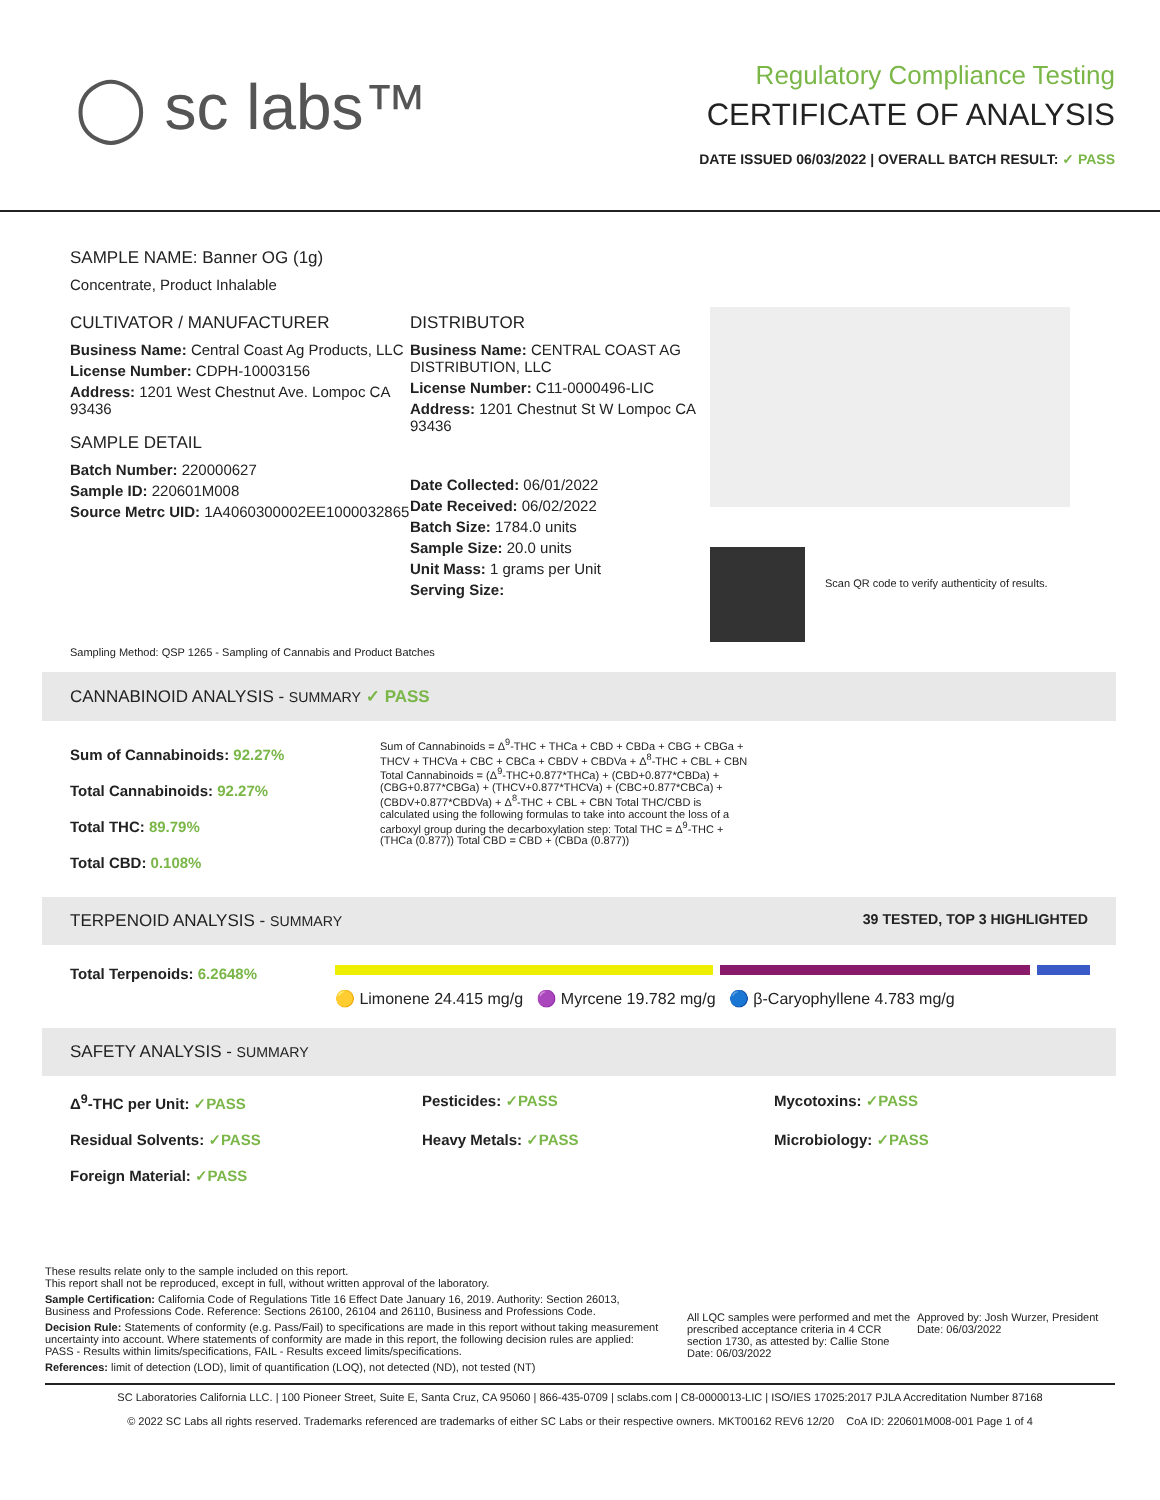◯ sc labs™
Regulatory Compliance Testing
CERTIFICATE OF ANALYSIS
DATE ISSUED 06/03/2022 | OVERALL BATCH RESULT: ✓ PASS
SAMPLE NAME: Banner OG (1g)
Concentrate, Product Inhalable
CULTIVATOR / MANUFACTURER
Business Name: Central Coast Ag Products, LLC
License Number: CDPH-10003156
Address: 1201 West Chestnut Ave. Lompoc CA 93436
SAMPLE DETAIL
Batch Number: 220000627
Sample ID: 220601M008
Source Metrc UID: 1A4060300002EE1000032865
DISTRIBUTOR
Business Name: CENTRAL COAST AG DISTRIBUTION, LLC
License Number: C11-0000496-LIC
Address: 1201 Chestnut St W Lompoc CA 93436
Date Collected: 06/01/2022
Date Received: 06/02/2022
Batch Size: 1784.0 units
Sample Size: 20.0 units
Unit Mass: 1 grams per Unit
Serving Size:
Scan QR code to verify authenticity of results.
Sampling Method: QSP 1265 - Sampling of Cannabis and Product Batches
CANNABINOID ANALYSIS - SUMMARY ✓ PASS
Sum of Cannabinoids: 92.27%
Total Cannabinoids: 92.27%
Total THC: 89.79%
Total CBD: 0.108%
Sum of Cannabinoids = Δ<sup>9</sup>-THC + THCa + CBD + CBDa + CBG + CBGa + THCV + THCVa + CBC + CBCa + CBDV + CBDVa + Δ<sup>8</sup>-THC + CBL + CBN Total Cannabinoids = (Δ<sup>9</sup>-THC+0.877*THCa) + (CBD+0.877*CBDa) + (CBG+0.877*CBGa) + (THCV+0.877*THCVa) + (CBC+0.877*CBCa) + (CBDV+0.877*CBDVa) + Δ<sup>8</sup>-THC + CBL + CBN Total THC/CBD is calculated using the following formulas to take into account the loss of a carboxyl group during the decarboxylation step: Total THC = Δ<sup>9</sup>-THC + (THCa (0.877)) Total CBD = CBD + (CBDa (0.877))
TERPENOID ANALYSIS - SUMMARY 39 TESTED, TOP 3 HIGHLIGHTED
Total Terpenoids: 6.2648%
🟡 Limonene 24.415 mg/g 🟣 Myrcene 19.782 mg/g 🔵 β-Caryophyllene 4.783 mg/g
SAFETY ANALYSIS - SUMMARY
Δ<sup>9</sup>-THC per Unit: ✓PASS Pesticides: ✓PASS Mycotoxins: ✓PASS Residual Solvents: ✓PASS Heavy Metals: ✓PASS Microbiology: ✓PASS Foreign Material: ✓PASS
These results relate only to the sample included on this report.
This report shall not be reproduced, except in full, without written approval of the laboratory.
Sample Certification: California Code of Regulations Title 16 Effect Date January 16, 2019. Authority: Section 26013, Business and Professions Code. Reference: Sections 26100, 26104 and 26110, Business and Professions Code.
Decision Rule: Statements of conformity (e.g. Pass/Fail) to specifications are made in this report without taking measurement uncertainty into account. Where statements of conformity are made in this report, the following decision rules are applied: PASS - Results within limits/specifications, FAIL - Results exceed limits/specifications.
References: limit of detection (LOD), limit of quantification (LOQ), not detected (ND), not tested (NT)
All LQC samples were performed and met the prescribed acceptance criteria in 4 CCR section 1730, as attested by: Callie Stone
Date: 06/03/2022
Approved by: Josh Wurzer, President
Date: 06/03/2022
SC Laboratories California LLC. | 100 Pioneer Street, Suite E, Santa Cruz, CA 95060 | 866-435-0709 | sclabs.com | C8-0000013-LIC | ISO/IES 17025:2017 PJLA Accreditation Number 87168
© 2022 SC Labs all rights reserved. Trademarks referenced are trademarks of either SC Labs or their respective owners. MKT00162 REV6 12/20 CoA ID: 220601M008-001 Page 1 of 4